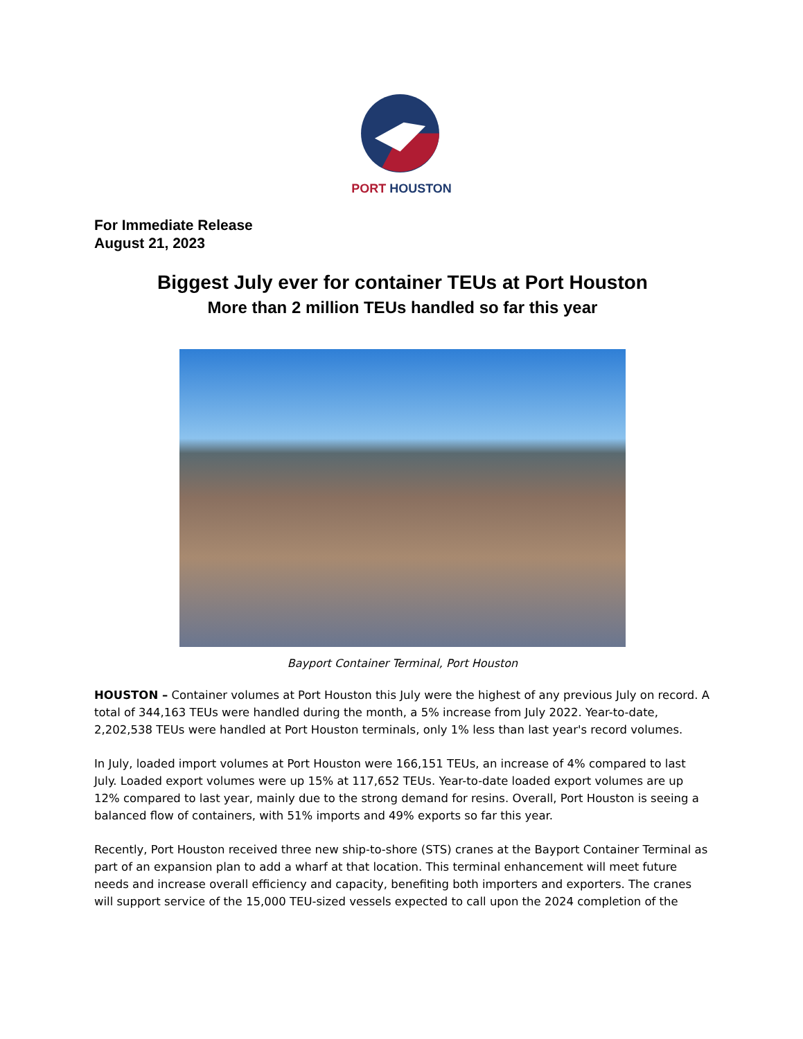PORT HOUSTON
For Immediate Release
August 21, 2023
Biggest July ever for container TEUs at Port Houston
More than 2 million TEUs handled so far this year
Bayport Container Terminal, Port Houston
HOUSTON – Container volumes at Port Houston this July were the highest of any previous July on record. A total of 344,163 TEUs were handled during the month, a 5% increase from July 2022. Year-to-date, 2,202,538 TEUs were handled at Port Houston terminals, only 1% less than last year's record volumes.
In July, loaded import volumes at Port Houston were 166,151 TEUs, an increase of 4% compared to last July. Loaded export volumes were up 15% at 117,652 TEUs. Year-to-date loaded export volumes are up 12% compared to last year, mainly due to the strong demand for resins. Overall, Port Houston is seeing a balanced flow of containers, with 51% imports and 49% exports so far this year.
Recently, Port Houston received three new ship-to-shore (STS) cranes at the Bayport Container Terminal as part of an expansion plan to add a wharf at that location. This terminal enhancement will meet future needs and increase overall efficiency and capacity, benefiting both importers and exporters. The cranes will support service of the 15,000 TEU-sized vessels expected to call upon the 2024 completion of the